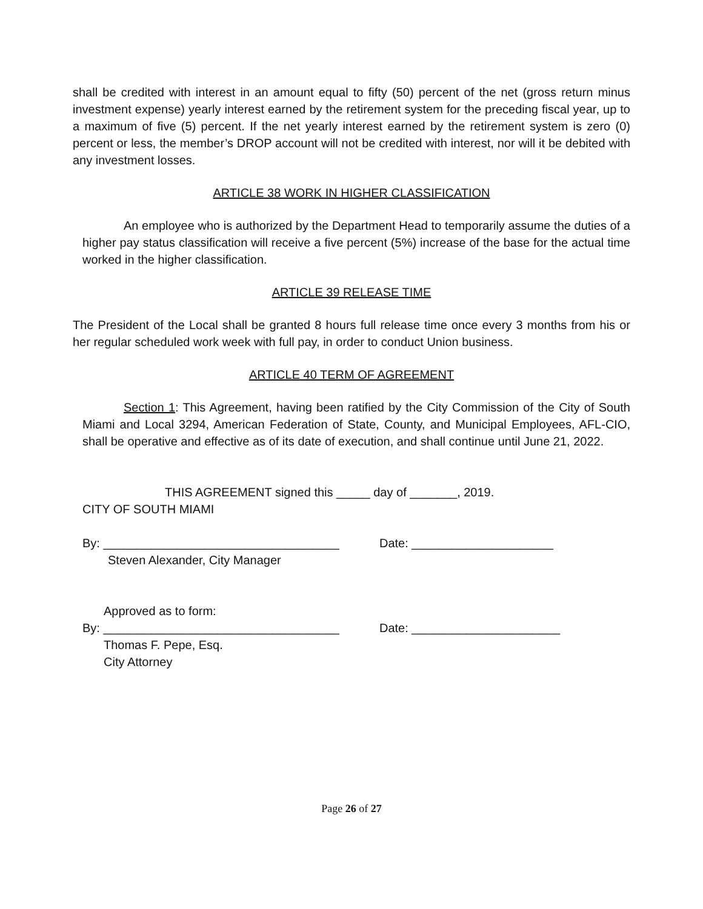shall be credited with interest in an amount equal to fifty (50) percent of the net (gross return minus investment expense) yearly interest earned by the retirement system for the preceding fiscal year, up to a maximum of five (5) percent. If the net yearly interest earned by the retirement system is zero (0) percent or less, the member’s DROP account will not be credited with interest, nor will it be debited with any investment losses.
ARTICLE 38 WORK IN HIGHER CLASSIFICATION
An employee who is authorized by the Department Head to temporarily assume the duties of a higher pay status classification will receive a five percent (5%) increase of the base for the actual time worked in the higher classification.
ARTICLE 39 RELEASE TIME
The President of the Local shall be granted 8 hours full release time once every 3 months from his or her regular scheduled work week with full pay, in order to conduct Union business.
ARTICLE 40 TERM OF AGREEMENT
Section 1: This Agreement, having been ratified by the City Commission of the City of South Miami and Local 3294, American Federation of State, County, and Municipal Employees, AFL-CIO, shall be operative and effective as of its date of execution, and shall continue until June 21, 2022.
THIS AGREEMENT signed this _____ day of _______, 2019.
CITY OF SOUTH MIAMI
By: ___________________________________ Date: _____________________
Steven Alexander, City Manager
Approved as to form:
By: ___________________________________ Date: ______________________
Thomas F. Pepe, Esq.
City Attorney
Page 26 of 27